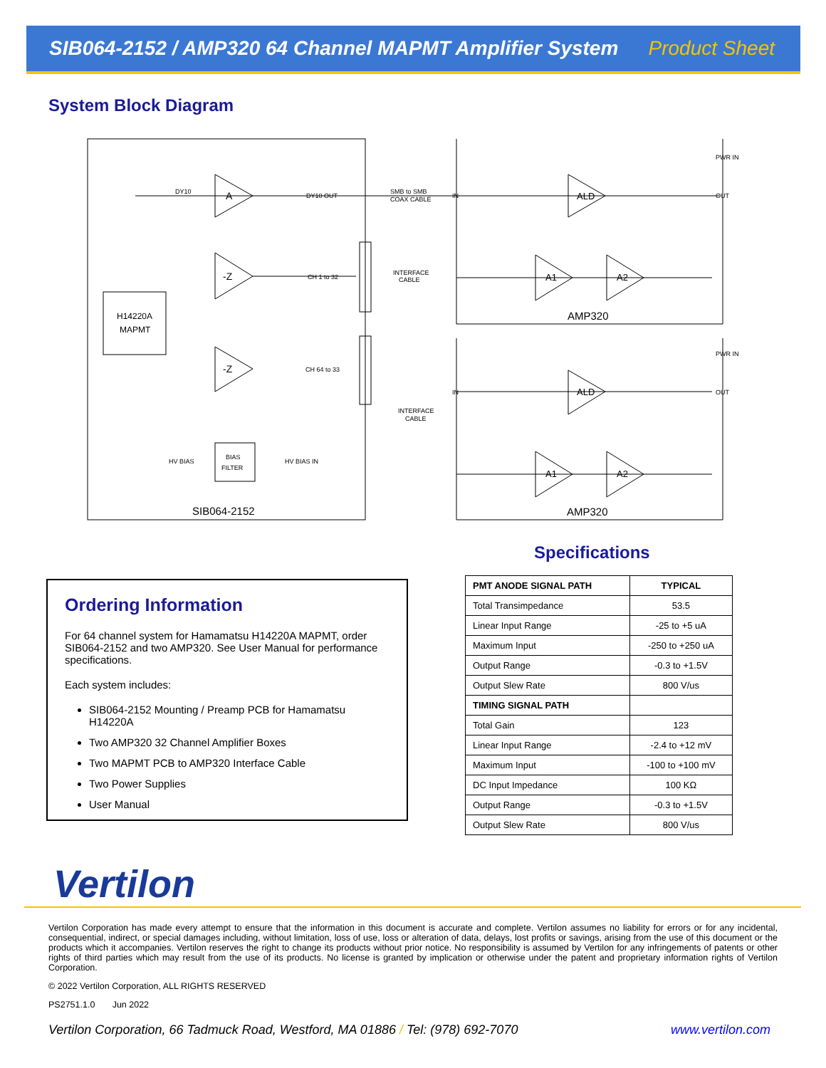SIB064-2152 / AMP320 64 Channel MAPMT Amplifier System Product Sheet
System Block Diagram
H14220A
MAPMT
A
-Z
-Z
BIAS
FILTER
DY10
DY10 OUT
CH 1 to 32
CH 64 to 33
HV BIAS
HV BIAS IN
SMB to SMB
COAX CABLE
INTERFACE
CABLE
INTERFACE
CABLE
SIB064-2152
ALD
A1
A2
ALD
A1
A2
AMP320
AMP320
PWR IN
PWR IN
OUT
OUT
IN
IN
Specifications
Ordering Information
For 64 channel system for Hamamatsu H14220A MAPMT, order SIB064-2152 and two AMP320. See User Manual for performance specifications.
Each system includes:
SIB064-2152 Mounting / Preamp PCB for Hamamatsu H14220A
Two AMP320 32 Channel Amplifier Boxes
Two MAPMT PCB to AMP320 Interface Cable
Two Power Supplies
User Manual
| PMT ANODE SIGNAL PATH | TYPICAL |
| --- | --- |
| Total Transimpedance | 53.5 |
| Linear Input Range | -25 to +5 uA |
| Maximum Input | -250 to +250 uA |
| Output Range | -0.3 to +1.5V |
| Output Slew Rate | 800 V/us |
| TIMING SIGNAL PATH | |
| Total Gain | 123 |
| Linear Input Range | -2.4 to +12 mV |
| Maximum Input | -100 to +100 mV |
| DC Input Impedance | 100 KΩ |
| Output Range | -0.3 to +1.5V |
| Output Slew Rate | 800 V/us |
Vertilon
Vertilon Corporation has made every attempt to ensure that the information in this document is accurate and complete. Vertilon assumes no liability for errors or for any incidental, consequential, indirect, or special damages including, without limitation, loss of use, loss or alteration of data, delays, lost profits or savings, arising from the use of this document or the products which it accompanies. Vertilon reserves the right to change its products without prior notice. No responsibility is assumed by Vertilon for any infringements of patents or other rights of third parties which may result from the use of its products. No license is granted by implication or otherwise under the patent and proprietary information rights of Vertilon Corporation.
© 2022 Vertilon Corporation, ALL RIGHTS RESERVED
PS2751.1.0 Jun 2022
Vertilon Corporation, 66 Tadmuck Road, Westford, MA 01886 / Tel: (978) 692-7070 www.vertilon.com